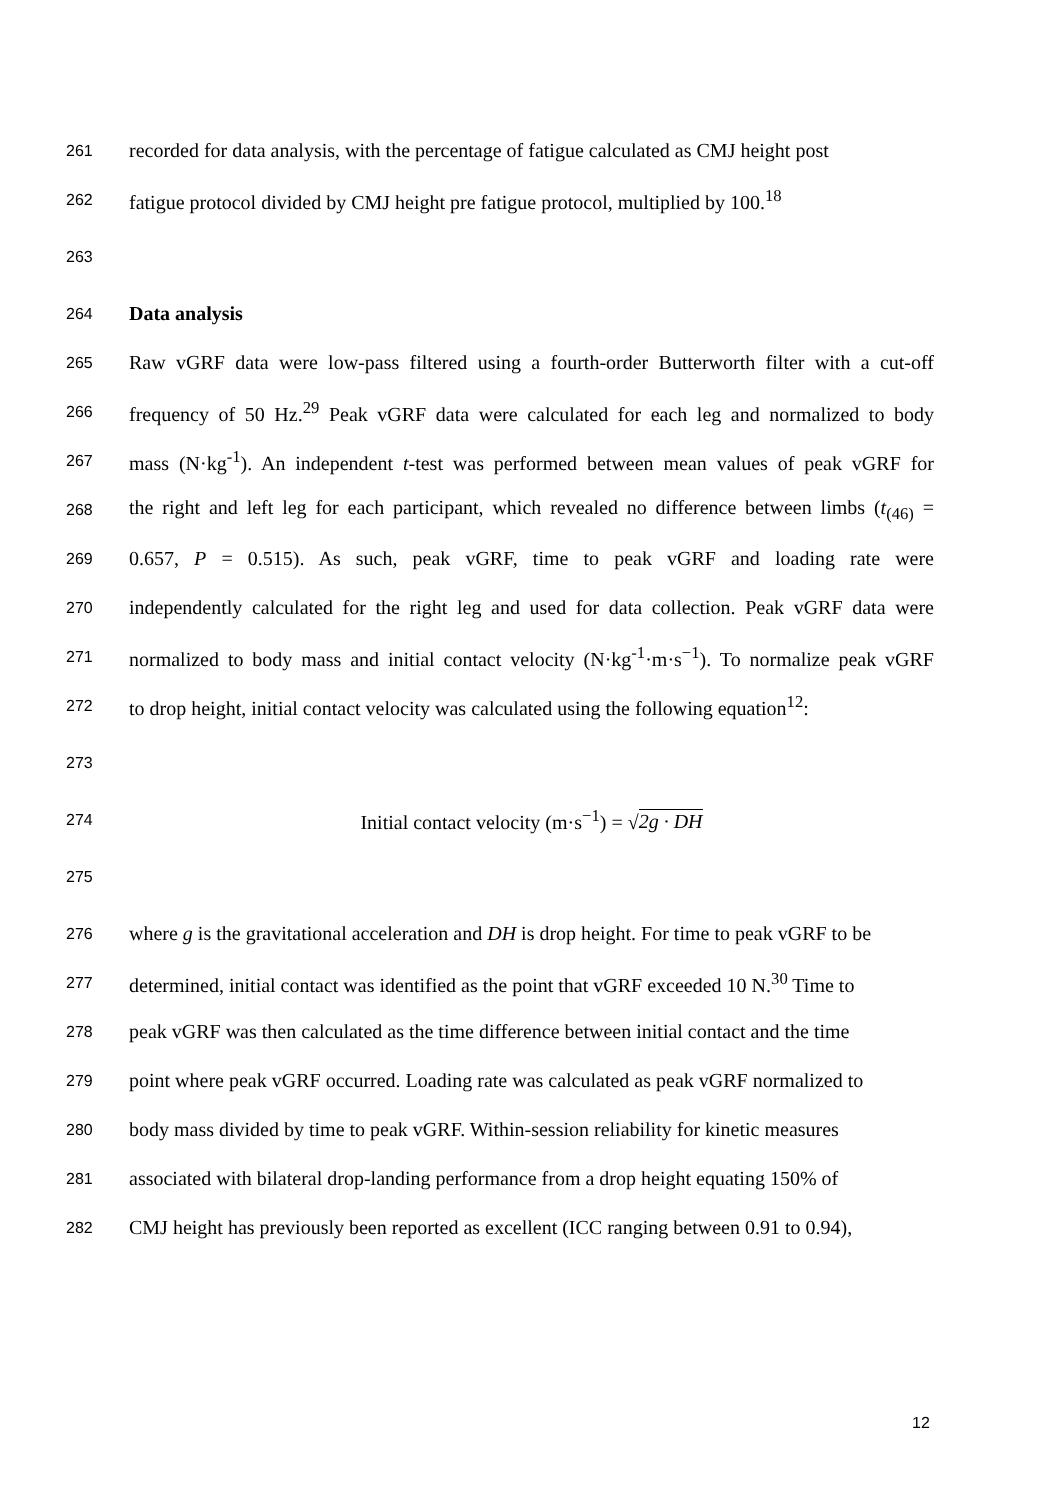261 recorded for data analysis, with the percentage of fatigue calculated as CMJ height post
262 fatigue protocol divided by CMJ height pre fatigue protocol, multiplied by 100.<sup>18</sup>
263
264 Data analysis
265 Raw vGRF data were low-pass filtered using a fourth-order Butterworth filter with a cut-off
266 frequency of 50 Hz.<sup>29</sup> Peak vGRF data were calculated for each leg and normalized to body
267 mass (N·kg<sup>-1</sup>). An independent t-test was performed between mean values of peak vGRF for
268 the right and left leg for each participant, which revealed no difference between limbs (t<sub>(46)</sub> =
269 0.657, P = 0.515). As such, peak vGRF, time to peak vGRF and loading rate were
270 independently calculated for the right leg and used for data collection. Peak vGRF data were
271 normalized to body mass and initial contact velocity (N·kg<sup>-1</sup>·m·s<sup>−1</sup>). To normalize peak vGRF
272 to drop height, initial contact velocity was calculated using the following equation<sup>12</sup>:
273
274 Initial contact velocity (m·s<sup>−1</sup>) = √2g · DH
275
276 where g is the gravitational acceleration and DH is drop height. For time to peak vGRF to be
277 determined, initial contact was identified as the point that vGRF exceeded 10 N.<sup>30</sup> Time to
278 peak vGRF was then calculated as the time difference between initial contact and the time
279 point where peak vGRF occurred. Loading rate was calculated as peak vGRF normalized to
280 body mass divided by time to peak vGRF. Within-session reliability for kinetic measures
281 associated with bilateral drop-landing performance from a drop height equating 150% of
282 CMJ height has previously been reported as excellent (ICC ranging between 0.91 to 0.94),
12